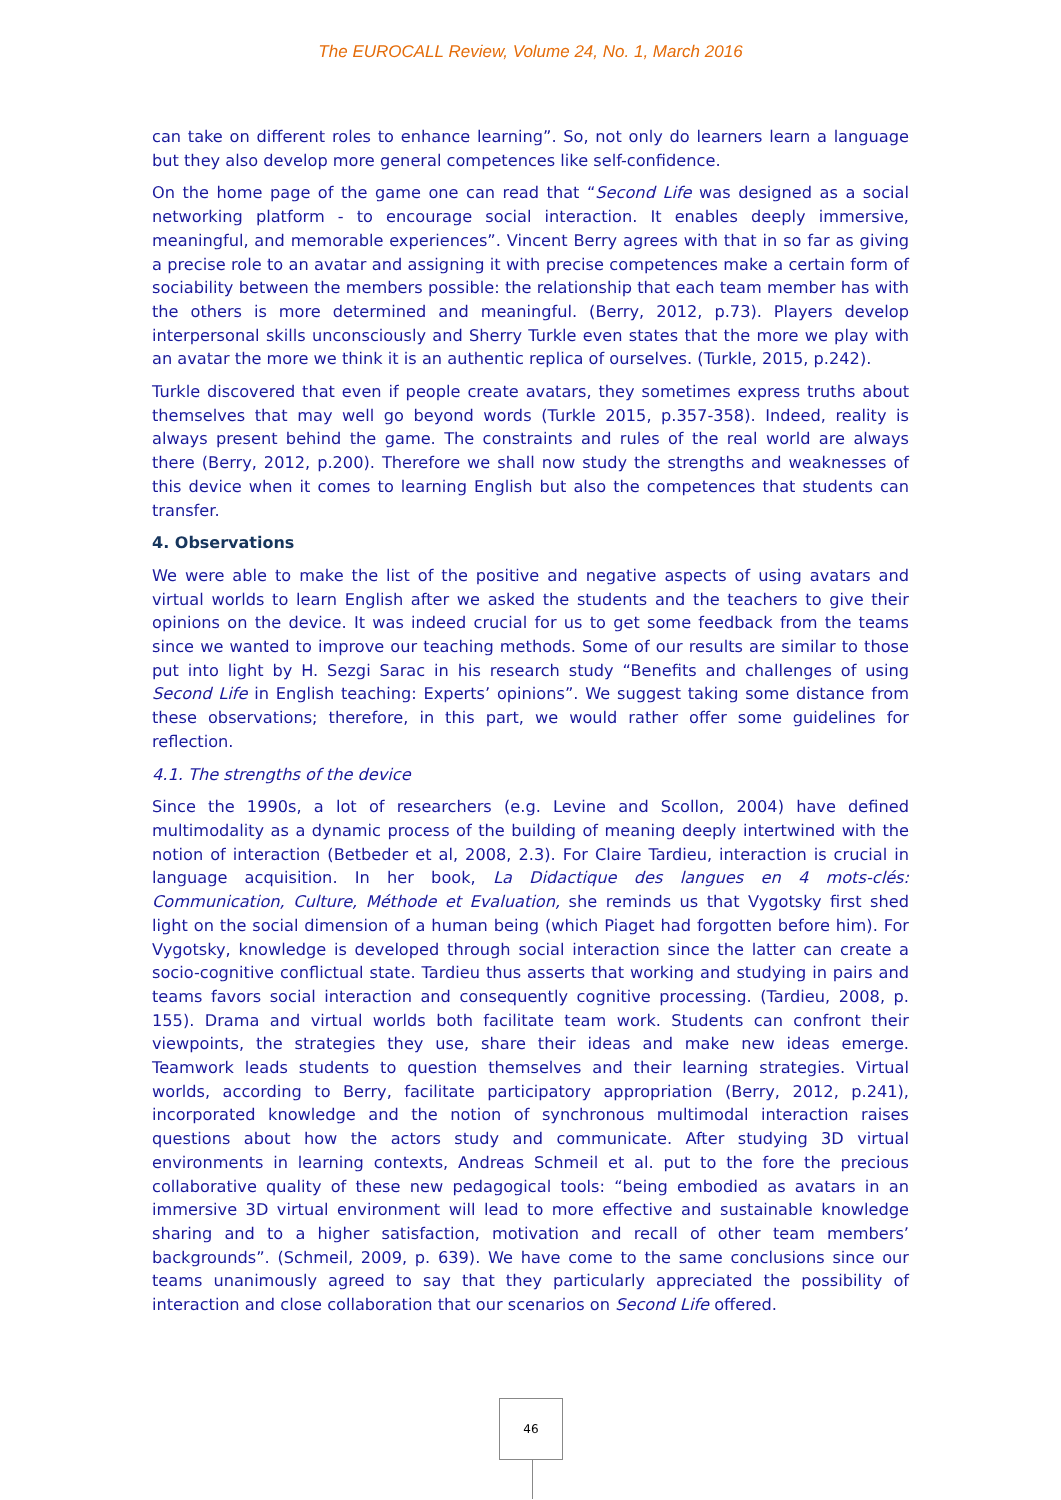The EUROCALL Review, Volume 24, No. 1, March 2016
can take on different roles to enhance learning”. So, not only do learners learn a language but they also develop more general competences like self-confidence.
On the home page of the game one can read that “Second Life was designed as a social networking platform - to encourage social interaction. It enables deeply immersive, meaningful, and memorable experiences”. Vincent Berry agrees with that in so far as giving a precise role to an avatar and assigning it with precise competences make a certain form of sociability between the members possible: the relationship that each team member has with the others is more determined and meaningful. (Berry, 2012, p.73). Players develop interpersonal skills unconsciously and Sherry Turkle even states that the more we play with an avatar the more we think it is an authentic replica of ourselves. (Turkle, 2015, p.242).
Turkle discovered that even if people create avatars, they sometimes express truths about themselves that may well go beyond words (Turkle 2015, p.357-358). Indeed, reality is always present behind the game. The constraints and rules of the real world are always there (Berry, 2012, p.200). Therefore we shall now study the strengths and weaknesses of this device when it comes to learning English but also the competences that students can transfer.
4. Observations
We were able to make the list of the positive and negative aspects of using avatars and virtual worlds to learn English after we asked the students and the teachers to give their opinions on the device. It was indeed crucial for us to get some feedback from the teams since we wanted to improve our teaching methods. Some of our results are similar to those put into light by H. Sezgi Sarac in his research study “Benefits and challenges of using Second Life in English teaching: Experts’ opinions”. We suggest taking some distance from these observations; therefore, in this part, we would rather offer some guidelines for reflection.
4.1. The strengths of the device
Since the 1990s, a lot of researchers (e.g. Levine and Scollon, 2004) have defined multimodality as a dynamic process of the building of meaning deeply intertwined with the notion of interaction (Betbeder et al, 2008, 2.3). For Claire Tardieu, interaction is crucial in language acquisition. In her book, La Didactique des langues en 4 mots-clés: Communication, Culture, Méthode et Evaluation, she reminds us that Vygotsky first shed light on the social dimension of a human being (which Piaget had forgotten before him). For Vygotsky, knowledge is developed through social interaction since the latter can create a socio-cognitive conflictual state. Tardieu thus asserts that working and studying in pairs and teams favors social interaction and consequently cognitive processing. (Tardieu, 2008, p. 155). Drama and virtual worlds both facilitate team work. Students can confront their viewpoints, the strategies they use, share their ideas and make new ideas emerge. Teamwork leads students to question themselves and their learning strategies. Virtual worlds, according to Berry, facilitate participatory appropriation (Berry, 2012, p.241), incorporated knowledge and the notion of synchronous multimodal interaction raises questions about how the actors study and communicate. After studying 3D virtual environments in learning contexts, Andreas Schmeil et al. put to the fore the precious collaborative quality of these new pedagogical tools: “being embodied as avatars in an immersive 3D virtual environment will lead to more effective and sustainable knowledge sharing and to a higher satisfaction, motivation and recall of other team members’ backgrounds”. (Schmeil, 2009, p. 639). We have come to the same conclusions since our teams unanimously agreed to say that they particularly appreciated the possibility of interaction and close collaboration that our scenarios on Second Life offered.
46